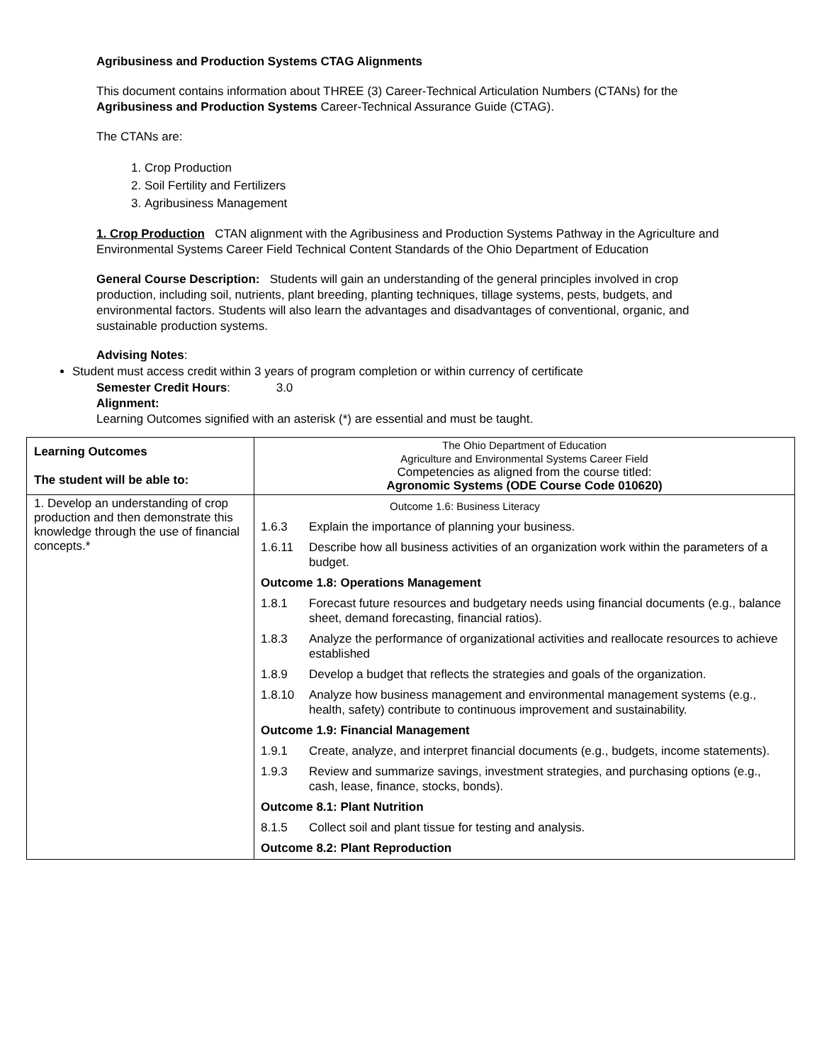Agribusiness and Production Systems CTAG Alignments
This document contains information about THREE (3) Career-Technical Articulation Numbers (CTANs) for the Agribusiness and Production Systems Career-Technical Assurance Guide (CTAG).
The CTANs are:
1. Crop Production
2. Soil Fertility and Fertilizers
3. Agribusiness Management
1. Crop Production CTAN alignment with the Agribusiness and Production Systems Pathway in the Agriculture and Environmental Systems Career Field Technical Content Standards of the Ohio Department of Education
General Course Description: Students will gain an understanding of the general principles involved in crop production, including soil, nutrients, plant breeding, planting techniques, tillage systems, pests, budgets, and environmental factors. Students will also learn the advantages and disadvantages of conventional, organic, and sustainable production systems.
Advising Notes:
Student must access credit within 3 years of program completion or within currency of certificate
Semester Credit Hours: 3.0
Alignment:
Learning Outcomes signified with an asterisk (*) are essential and must be taught.
| Learning Outcomes The student will be able to: | The Ohio Department of Education Agriculture and Environmental Systems Career Field Competencies as aligned from the course titled: Agronomic Systems (ODE Course Code 010620) |
| 1. Develop an understanding of crop production and then demonstrate this knowledge through the use of financial concepts.* | / Outcome 1.6: Business Literacy / / / 1.6.3 / Explain the importance of planning your business. / / 1.6.11 / Describe how all business activities of an organization work within the parameters of a budget. / / Outcome 1.8: Operations Management / / / 1.8.1 / Forecast future resources and budgetary needs using financial documents (e.g., balance sheet, demand forecasting, financial ratios). / / 1.8.3 / Analyze the performance of organizational activities and reallocate resources to achieve established / / 1.8.9 / Develop a budget that reflects the strategies and goals of the organization. / / 1.8.10 / Analyze how business management and environmental management systems (e.g., health, safety) contribute to continuous improvement and sustainability. / / Outcome 1.9: Financial Management / / / 1.9.1 / Create, analyze, and interpret financial documents (e.g., budgets, income statements). / / 1.9.3 / Review and summarize savings, investment strategies, and purchasing options (e.g., cash, lease, finance, stocks, bonds). / / Outcome 8.1: Plant Nutrition / / / 8.1.5 / Collect soil and plant tissue for testing and analysis. / / Outcome 8.2: Plant Reproduction / / |